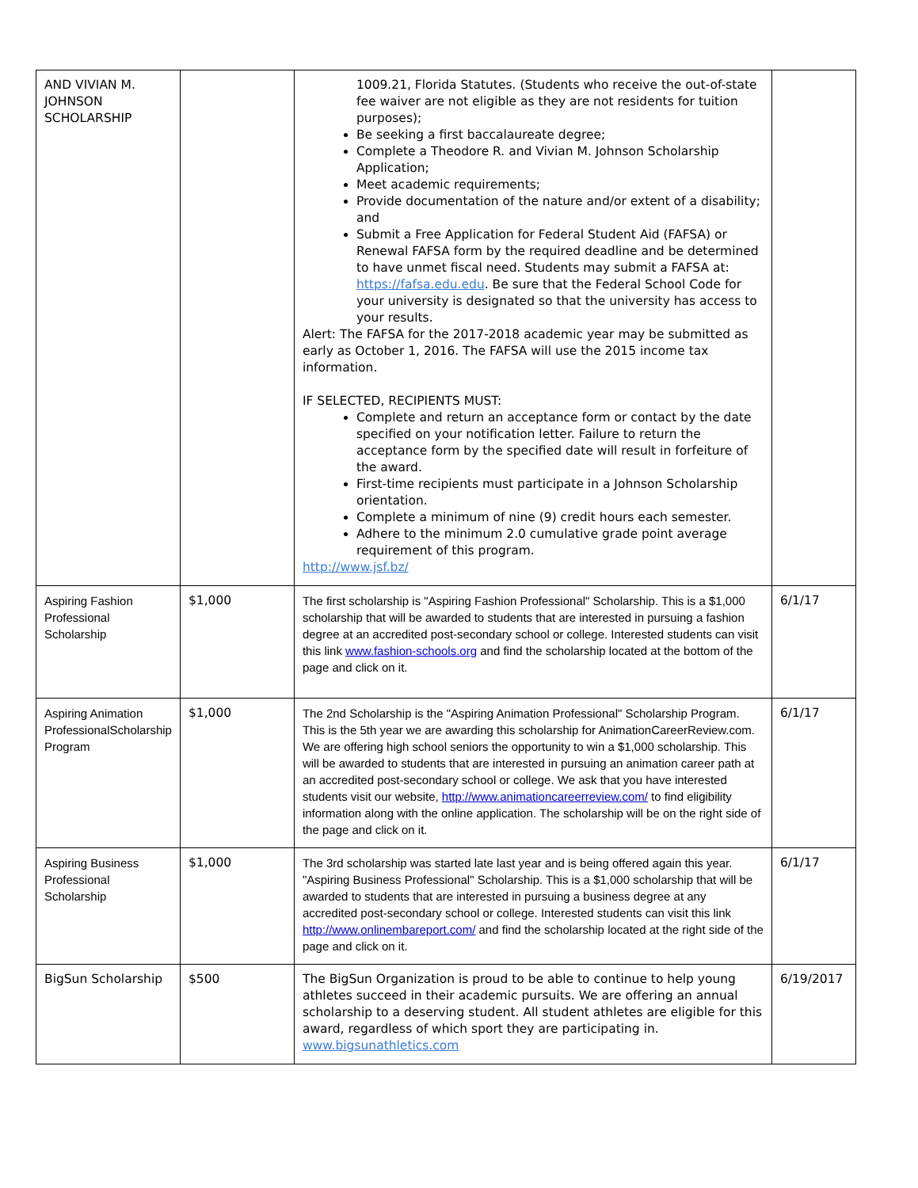| AND VIVIAN M. JOHNSON SCHOLARSHIP | | 1009.21, Florida Statutes. (Students who receive the out-of-state fee waiver are not eligible as they are not residents for tuition purposes); Be seeking a first baccalaureate degree; Complete a Theodore R. and Vivian M. Johnson Scholarship Application; Meet academic requirements; Provide documentation of the nature and/or extent of a disability; and Submit a Free Application for Federal Student Aid (FAFSA) or Renewal FAFSA form by the required deadline and be determined to have unmet fiscal need. Students may submit a FAFSA at: https://fafsa.edu.edu . Be sure that the Federal School Code for your university is designated so that the university has access to your results. Alert: The FAFSA for the 2017-2018 academic year may be submitted as early as October 1, 2016. The FAFSA will use the 2015 income tax information. IF SELECTED, RECIPIENTS MUST: Complete and return an acceptance form or contact by the date specified on your notification letter. Failure to return the acceptance form by the specified date will result in forfeiture of the award. First-time recipients must participate in a Johnson Scholarship orientation. Complete a minimum of nine (9) credit hours each semester. Adhere to the minimum 2.0 cumulative grade point average requirement of this program. http://www.jsf.bz/ | |
| Aspiring Fashion Professional Scholarship | $1,000 | The first scholarship is "Aspiring Fashion Professional" Scholarship. This is a $1,000 scholarship that will be awarded to students that are interested in pursuing a fashion degree at an accredited post-secondary school or college. Interested students can visit this link www.fashion-schools.org and find the scholarship located at the bottom of the page and click on it. | 6/1/17 |
| Aspiring Animation ProfessionalScholarship Program | $1,000 | The 2nd Scholarship is the "Aspiring Animation Professional" Scholarship Program. This is the 5th year we are awarding this scholarship for AnimationCareerReview.com. We are offering high school seniors the opportunity to win a $1,000 scholarship. This will be awarded to students that are interested in pursuing an animation career path at an accredited post-secondary school or college. We ask that you have interested students visit our website, http://www.animationcareerreview.com/ to find eligibility information along with the online application. The scholarship will be on the right side of the page and click on it. | 6/1/17 |
| Aspiring Business Professional Scholarship | $1,000 | The 3rd scholarship was started late last year and is being offered again this year. "Aspiring Business Professional" Scholarship. This is a $1,000 scholarship that will be awarded to students that are interested in pursuing a business degree at any accredited post-secondary school or college. Interested students can visit this link http://www.onlinembareport.com/ and find the scholarship located at the right side of the page and click on it. | 6/1/17 |
| BigSun Scholarship | $500 | The BigSun Organization is proud to be able to continue to help young athletes succeed in their academic pursuits. We are offering an annual scholarship to a deserving student. All student athletes are eligible for this award, regardless of which sport they are participating in. www.bigsunathletics.com | 6/19/2017 |